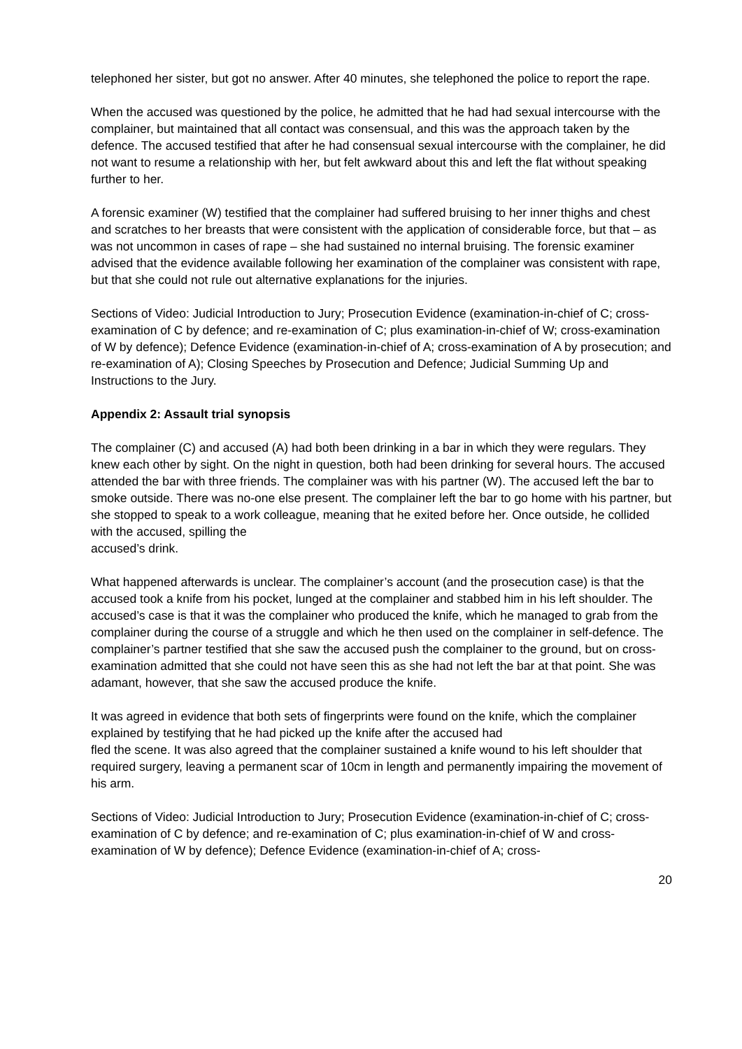telephoned her sister, but got no answer. After 40 minutes, she telephoned the police to report the rape.
When the accused was questioned by the police, he admitted that he had had sexual intercourse with the complainer, but maintained that all contact was consensual, and this was the approach taken by the defence. The accused testified that after he had consensual sexual intercourse with the complainer, he did not want to resume a relationship with her, but felt awkward about this and left the flat without speaking further to her.
A forensic examiner (W) testified that the complainer had suffered bruising to her inner thighs and chest and scratches to her breasts that were consistent with the application of considerable force, but that – as was not uncommon in cases of rape – she had sustained no internal bruising. The forensic examiner advised that the evidence available following her examination of the complainer was consistent with rape, but that she could not rule out alternative explanations for the injuries.
Sections of Video: Judicial Introduction to Jury; Prosecution Evidence (examination-in-chief of C; cross-examination of C by defence; and re-examination of C; plus examination-in-chief of W; cross-examination of W by defence); Defence Evidence (examination-in-chief of A; cross-examination of A by prosecution; and re-examination of A); Closing Speeches by Prosecution and Defence; Judicial Summing Up and Instructions to the Jury.
Appendix 2: Assault trial synopsis
The complainer (C) and accused (A) had both been drinking in a bar in which they were regulars. They knew each other by sight. On the night in question, both had been drinking for several hours. The accused attended the bar with three friends. The complainer was with his partner (W). The accused left the bar to smoke outside. There was no-one else present. The complainer left the bar to go home with his partner, but she stopped to speak to a work colleague, meaning that he exited before her. Once outside, he collided with the accused, spilling the
accused’s drink.
What happened afterwards is unclear. The complainer’s account (and the prosecution case) is that the accused took a knife from his pocket, lunged at the complainer and stabbed him in his left shoulder. The accused’s case is that it was the complainer who produced the knife, which he managed to grab from the complainer during the course of a struggle and which he then used on the complainer in self-defence. The complainer’s partner testified that she saw the accused push the complainer to the ground, but on cross-examination admitted that she could not have seen this as she had not left the bar at that point. She was adamant, however, that she saw the accused produce the knife.
It was agreed in evidence that both sets of fingerprints were found on the knife, which the complainer explained by testifying that he had picked up the knife after the accused had
fled the scene. It was also agreed that the complainer sustained a knife wound to his left shoulder that required surgery, leaving a permanent scar of 10cm in length and permanently impairing the movement of his arm.
Sections of Video: Judicial Introduction to Jury; Prosecution Evidence (examination-in-chief of C; cross-examination of C by defence; and re-examination of C; plus examination-in-chief of W and cross-examination of W by defence); Defence Evidence (examination-in-chief of A; cross-
20